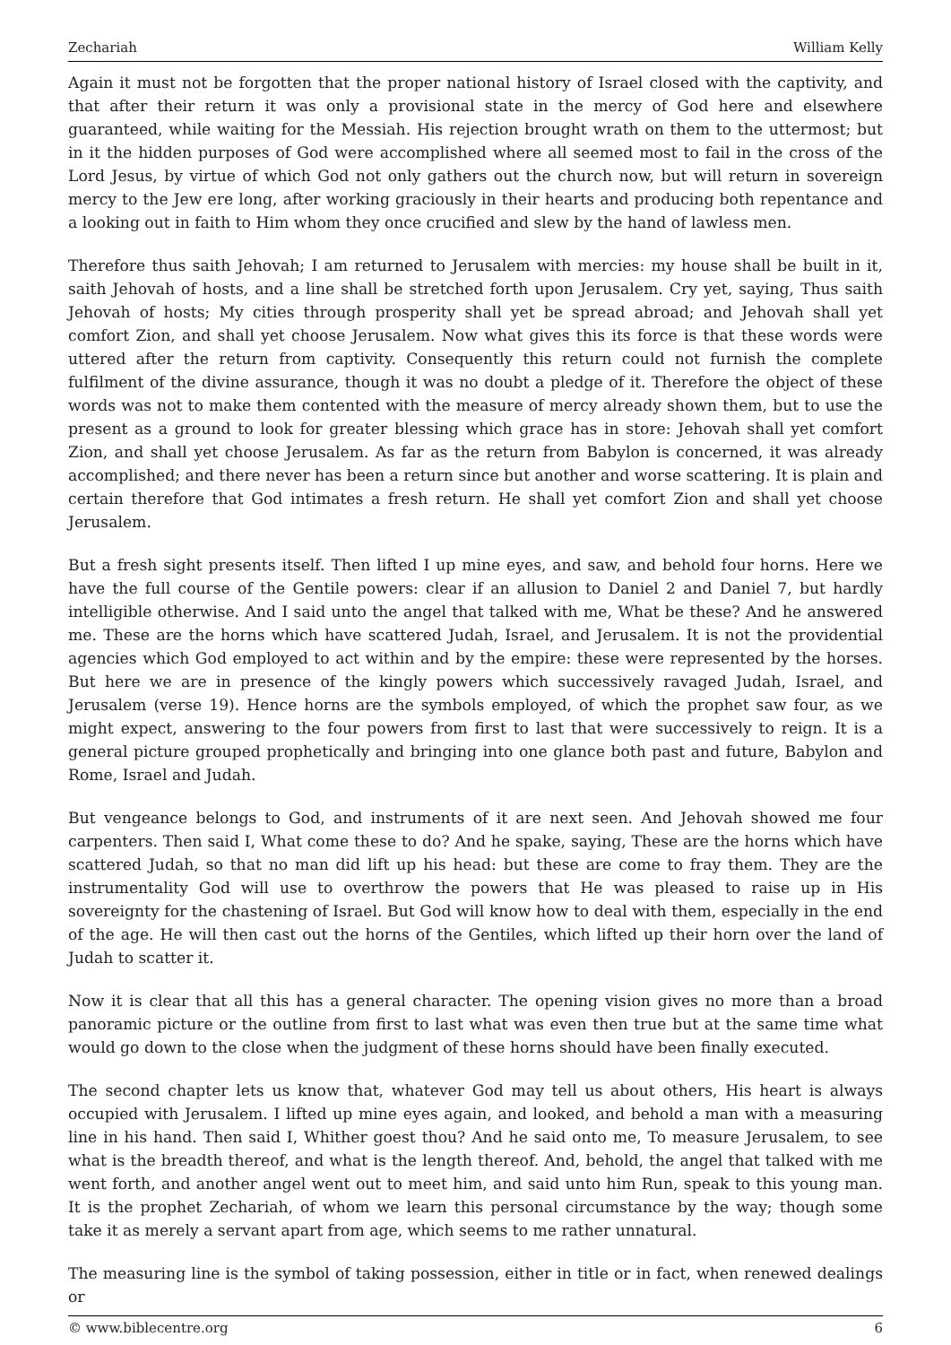Zechariah William Kelly
Again it must not be forgotten that the proper national history of Israel closed with the captivity, and that after their return it was only a provisional state in the mercy of God here and elsewhere guaranteed, while waiting for the Messiah. His rejection brought wrath on them to the uttermost; but in it the hidden purposes of God were accomplished where all seemed most to fail in the cross of the Lord Jesus, by virtue of which God not only gathers out the church now, but will return in sovereign mercy to the Jew ere long, after working graciously in their hearts and producing both repentance and a looking out in faith to Him whom they once crucified and slew by the hand of lawless men.
Therefore thus saith Jehovah; I am returned to Jerusalem with mercies: my house shall be built in it, saith Jehovah of hosts, and a line shall be stretched forth upon Jerusalem. Cry yet, saying, Thus saith Jehovah of hosts; My cities through prosperity shall yet be spread abroad; and Jehovah shall yet comfort Zion, and shall yet choose Jerusalem. Now what gives this its force is that these words were uttered after the return from captivity. Consequently this return could not furnish the complete fulfilment of the divine assurance, though it was no doubt a pledge of it. Therefore the object of these words was not to make them contented with the measure of mercy already shown them, but to use the present as a ground to look for greater blessing which grace has in store: Jehovah shall yet comfort Zion, and shall yet choose Jerusalem. As far as the return from Babylon is concerned, it was already accomplished; and there never has been a return since but another and worse scattering. It is plain and certain therefore that God intimates a fresh return. He shall yet comfort Zion and shall yet choose Jerusalem.
But a fresh sight presents itself. Then lifted I up mine eyes, and saw, and behold four horns. Here we have the full course of the Gentile powers: clear if an allusion to Daniel 2 and Daniel 7, but hardly intelligible otherwise. And I said unto the angel that talked with me, What be these? And he answered me. These are the horns which have scattered Judah, Israel, and Jerusalem. It is not the providential agencies which God employed to act within and by the empire: these were represented by the horses. But here we are in presence of the kingly powers which successively ravaged Judah, Israel, and Jerusalem (verse 19). Hence horns are the symbols employed, of which the prophet saw four, as we might expect, answering to the four powers from first to last that were successively to reign. It is a general picture grouped prophetically and bringing into one glance both past and future, Babylon and Rome, Israel and Judah.
But vengeance belongs to God, and instruments of it are next seen. And Jehovah showed me four carpenters. Then said I, What come these to do? And he spake, saying, These are the horns which have scattered Judah, so that no man did lift up his head: but these are come to fray them. They are the instrumentality God will use to overthrow the powers that He was pleased to raise up in His sovereignty for the chastening of Israel. But God will know how to deal with them, especially in the end of the age. He will then cast out the horns of the Gentiles, which lifted up their horn over the land of Judah to scatter it.
Now it is clear that all this has a general character. The opening vision gives no more than a broad panoramic picture or the outline from first to last what was even then true but at the same time what would go down to the close when the judgment of these horns should have been finally executed.
The second chapter lets us know that, whatever God may tell us about others, His heart is always occupied with Jerusalem. I lifted up mine eyes again, and looked, and behold a man with a measuring line in his hand. Then said I, Whither goest thou? And he said onto me, To measure Jerusalem, to see what is the breadth thereof, and what is the length thereof. And, behold, the angel that talked with me went forth, and another angel went out to meet him, and said unto him Run, speak to this young man. It is the prophet Zechariah, of whom we learn this personal circumstance by the way; though some take it as merely a servant apart from age, which seems to me rather unnatural.
The measuring line is the symbol of taking possession, either in title or in fact, when renewed dealings or
© www.biblecentre.org 6